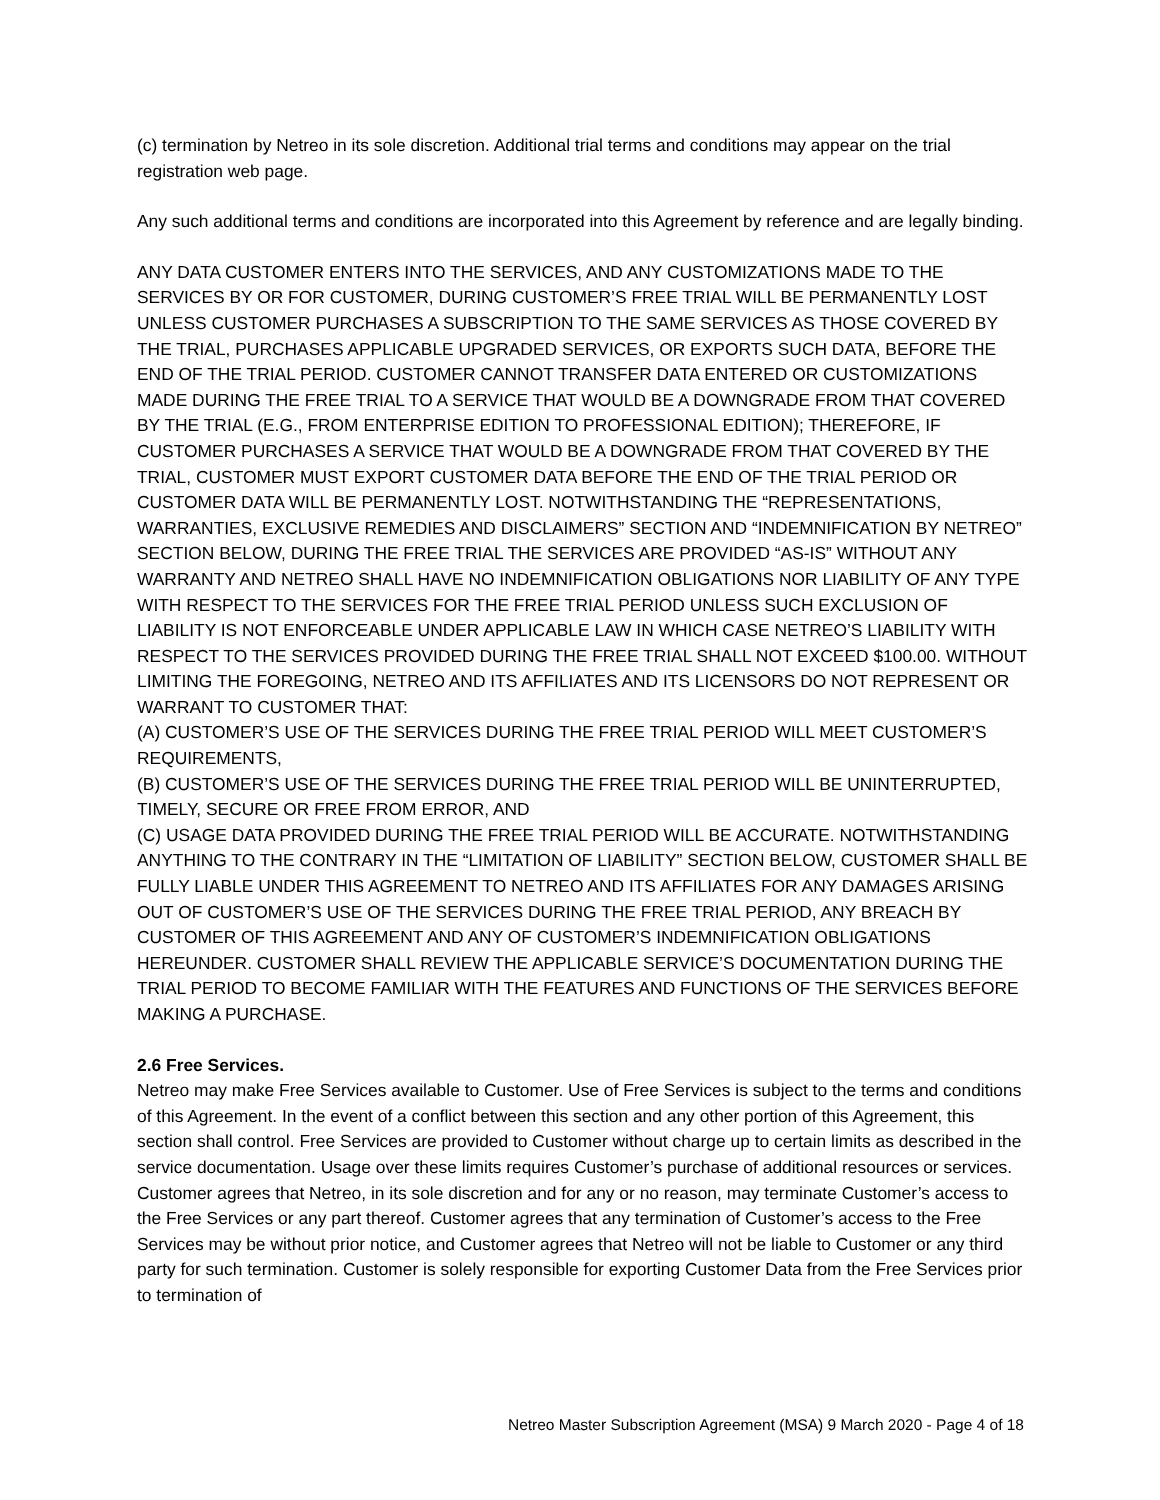(c) termination by Netreo in its sole discretion. Additional trial terms and conditions may appear on the trial registration web page.
Any such additional terms and conditions are incorporated into this Agreement by reference and are legally binding.
ANY DATA CUSTOMER ENTERS INTO THE SERVICES, AND ANY CUSTOMIZATIONS MADE TO THE SERVICES BY OR FOR CUSTOMER, DURING CUSTOMER’S FREE TRIAL WILL BE PERMANENTLY LOST UNLESS CUSTOMER PURCHASES A SUBSCRIPTION TO THE SAME SERVICES AS THOSE COVERED BY THE TRIAL, PURCHASES APPLICABLE UPGRADED SERVICES, OR EXPORTS SUCH DATA, BEFORE THE END OF THE TRIAL PERIOD. CUSTOMER CANNOT TRANSFER DATA ENTERED OR CUSTOMIZATIONS MADE DURING THE FREE TRIAL TO A SERVICE THAT WOULD BE A DOWNGRADE FROM THAT COVERED BY THE TRIAL (E.G., FROM ENTERPRISE EDITION TO PROFESSIONAL EDITION); THEREFORE, IF CUSTOMER PURCHASES A SERVICE THAT WOULD BE A DOWNGRADE FROM THAT COVERED BY THE TRIAL, CUSTOMER MUST EXPORT CUSTOMER DATA BEFORE THE END OF THE TRIAL PERIOD OR CUSTOMER DATA WILL BE PERMANENTLY LOST. NOTWITHSTANDING THE “REPRESENTATIONS, WARRANTIES, EXCLUSIVE REMEDIES AND DISCLAIMERS” SECTION AND “INDEMNIFICATION BY NETREO” SECTION BELOW, DURING THE FREE TRIAL THE SERVICES ARE PROVIDED “AS-IS” WITHOUT ANY WARRANTY AND NETREO SHALL HAVE NO INDEMNIFICATION OBLIGATIONS NOR LIABILITY OF ANY TYPE WITH RESPECT TO THE SERVICES FOR THE FREE TRIAL PERIOD UNLESS SUCH EXCLUSION OF LIABILITY IS NOT ENFORCEABLE UNDER APPLICABLE LAW IN WHICH CASE NETREO’S LIABILITY WITH RESPECT TO THE SERVICES PROVIDED DURING THE FREE TRIAL SHALL NOT EXCEED $100.00. WITHOUT LIMITING THE FOREGOING, NETREO AND ITS AFFILIATES AND ITS LICENSORS DO NOT REPRESENT OR WARRANT TO CUSTOMER THAT:
(A) CUSTOMER’S USE OF THE SERVICES DURING THE FREE TRIAL PERIOD WILL MEET CUSTOMER’S REQUIREMENTS,
(B) CUSTOMER’S USE OF THE SERVICES DURING THE FREE TRIAL PERIOD WILL BE UNINTERRUPTED, TIMELY, SECURE OR FREE FROM ERROR, AND
(C) USAGE DATA PROVIDED DURING THE FREE TRIAL PERIOD WILL BE ACCURATE. NOTWITHSTANDING ANYTHING TO THE CONTRARY IN THE “LIMITATION OF LIABILITY” SECTION BELOW, CUSTOMER SHALL BE FULLY LIABLE UNDER THIS AGREEMENT TO NETREO AND ITS AFFILIATES FOR ANY DAMAGES ARISING OUT OF CUSTOMER’S USE OF THE SERVICES DURING THE FREE TRIAL PERIOD, ANY BREACH BY CUSTOMER OF THIS AGREEMENT AND ANY OF CUSTOMER’S INDEMNIFICATION OBLIGATIONS HEREUNDER. CUSTOMER SHALL REVIEW THE APPLICABLE SERVICE’S DOCUMENTATION DURING THE TRIAL PERIOD TO BECOME FAMILIAR WITH THE FEATURES AND FUNCTIONS OF THE SERVICES BEFORE MAKING A PURCHASE.
2.6 Free Services.
Netreo may make Free Services available to Customer. Use of Free Services is subject to the terms and conditions of this Agreement. In the event of a conflict between this section and any other portion of this Agreement, this section shall control. Free Services are provided to Customer without charge up to certain limits as described in the service documentation. Usage over these limits requires Customer’s purchase of additional resources or services. Customer agrees that Netreo, in its sole discretion and for any or no reason, may terminate Customer’s access to the Free Services or any part thereof. Customer agrees that any termination of Customer’s access to the Free Services may be without prior notice, and Customer agrees that Netreo will not be liable to Customer or any third party for such termination. Customer is solely responsible for exporting Customer Data from the Free Services prior to termination of
Netreo Master Subscription Agreement (MSA) 9 March 2020 - Page 4 of 18